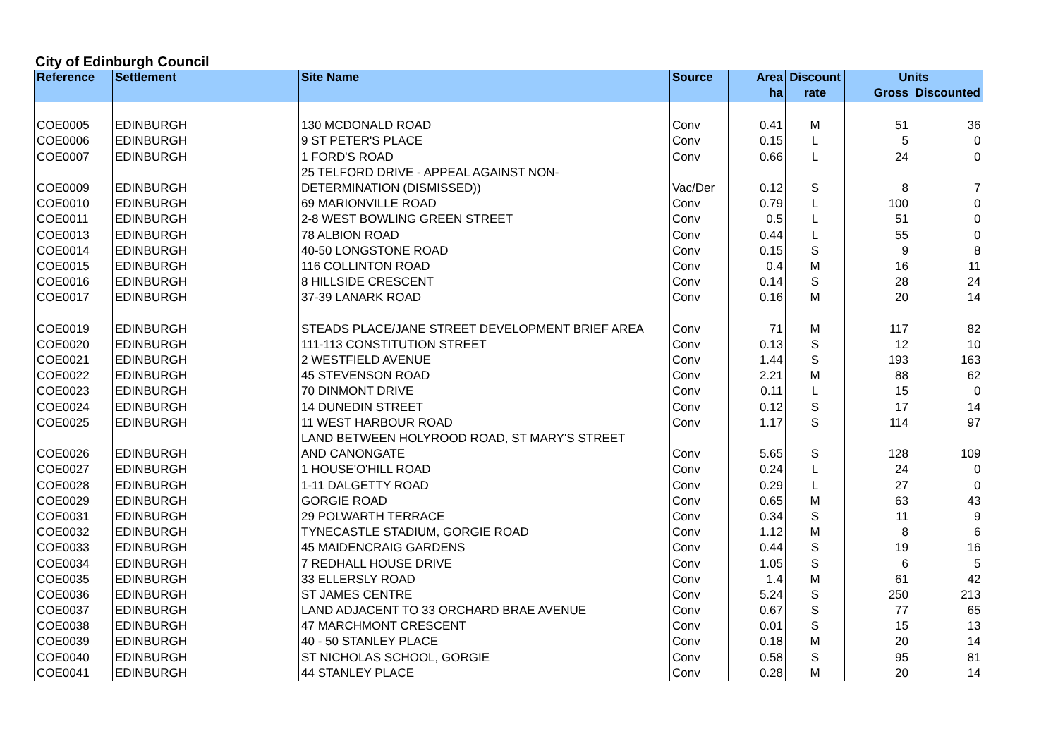City of Edinburgh Council
| Reference | Settlement | Site Name | Source | Area | Discount | Units | |
| --- | --- | --- | --- | --- | --- | --- | --- |
| | | | | ha | rate | Gross | Discounted |
| COE0005 | EDINBURGH | 130 MCDONALD ROAD | Conv | 0.41 | M | 51 | 36 |
| COE0006 | EDINBURGH | 9 ST PETER'S PLACE | Conv | 0.15 | L | 5 | 0 |
| COE0007 | EDINBURGH | 1 FORD'S ROAD | Conv | 0.66 | L | 24 | 0 |
| | | 25 TELFORD DRIVE - APPEAL AGAINST NON- | | | | | |
| COE0009 | EDINBURGH | DETERMINATION (DISMISSED)) | Vac/Der | 0.12 | S | 8 | 7 |
| COE0010 | EDINBURGH | 69 MARIONVILLE ROAD | Conv | 0.79 | L | 100 | 0 |
| COE0011 | EDINBURGH | 2-8 WEST BOWLING GREEN STREET | Conv | 0.5 | L | 51 | 0 |
| COE0013 | EDINBURGH | 78 ALBION ROAD | Conv | 0.44 | L | 55 | 0 |
| COE0014 | EDINBURGH | 40-50 LONGSTONE ROAD | Conv | 0.15 | S | 9 | 8 |
| COE0015 | EDINBURGH | 116 COLLINTON ROAD | Conv | 0.4 | M | 16 | 11 |
| COE0016 | EDINBURGH | 8 HILLSIDE CRESCENT | Conv | 0.14 | S | 28 | 24 |
| COE0017 | EDINBURGH | 37-39 LANARK ROAD | Conv | 0.16 | M | 20 | 14 |
| COE0019 | EDINBURGH | STEADS PLACE/JANE STREET DEVELOPMENT BRIEF AREA | Conv | 71 | M | 117 | 82 |
| COE0020 | EDINBURGH | 111-113 CONSTITUTION STREET | Conv | 0.13 | S | 12 | 10 |
| COE0021 | EDINBURGH | 2 WESTFIELD AVENUE | Conv | 1.44 | S | 193 | 163 |
| COE0022 | EDINBURGH | 45 STEVENSON ROAD | Conv | 2.21 | M | 88 | 62 |
| COE0023 | EDINBURGH | 70 DINMONT DRIVE | Conv | 0.11 | L | 15 | 0 |
| COE0024 | EDINBURGH | 14 DUNEDIN STREET | Conv | 0.12 | S | 17 | 14 |
| COE0025 | EDINBURGH | 11 WEST HARBOUR ROAD | Conv | 1.17 | S | 114 | 97 |
| | | LAND BETWEEN HOLYROOD ROAD, ST MARY'S STREET | | | | | |
| COE0026 | EDINBURGH | AND CANONGATE | Conv | 5.65 | S | 128 | 109 |
| COE0027 | EDINBURGH | 1 HOUSE'O'HILL ROAD | Conv | 0.24 | L | 24 | 0 |
| COE0028 | EDINBURGH | 1-11 DALGETTY ROAD | Conv | 0.29 | L | 27 | 0 |
| COE0029 | EDINBURGH | GORGIE ROAD | Conv | 0.65 | M | 63 | 43 |
| COE0031 | EDINBURGH | 29 POLWARTH TERRACE | Conv | 0.34 | S | 11 | 9 |
| COE0032 | EDINBURGH | TYNECASTLE STADIUM, GORGIE ROAD | Conv | 1.12 | M | 8 | 6 |
| COE0033 | EDINBURGH | 45 MAIDENCRAIG GARDENS | Conv | 0.44 | S | 19 | 16 |
| COE0034 | EDINBURGH | 7 REDHALL HOUSE DRIVE | Conv | 1.05 | S | 6 | 5 |
| COE0035 | EDINBURGH | 33 ELLERSLY ROAD | Conv | 1.4 | M | 61 | 42 |
| COE0036 | EDINBURGH | ST JAMES CENTRE | Conv | 5.24 | S | 250 | 213 |
| COE0037 | EDINBURGH | LAND ADJACENT TO 33 ORCHARD BRAE AVENUE | Conv | 0.67 | S | 77 | 65 |
| COE0038 | EDINBURGH | 47 MARCHMONT CRESCENT | Conv | 0.01 | S | 15 | 13 |
| COE0039 | EDINBURGH | 40 - 50 STANLEY PLACE | Conv | 0.18 | M | 20 | 14 |
| COE0040 | EDINBURGH | ST NICHOLAS SCHOOL, GORGIE | Conv | 0.58 | S | 95 | 81 |
| COE0041 | EDINBURGH | 44 STANLEY PLACE | Conv | 0.28 | M | 20 | 14 |